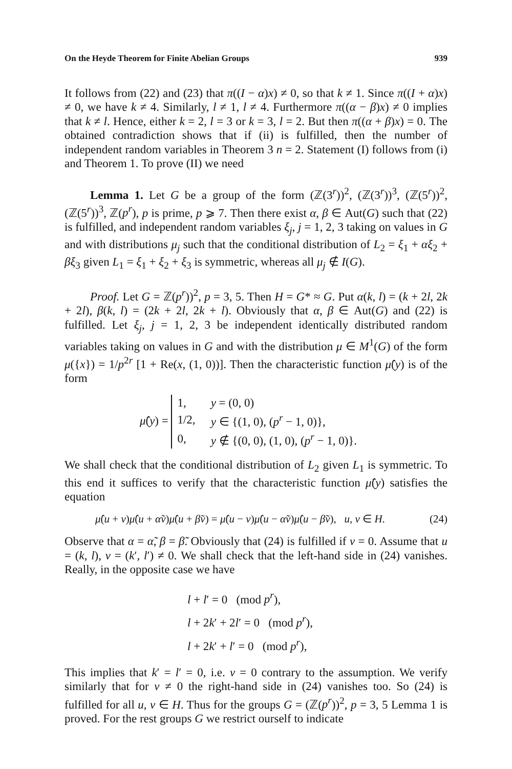On the Heyde Theorem for Finite Abelian Groups 939
It follows from (22) and (23) that π((I − α)x) ≠ 0, so that k ≠ 1. Since π((I + α)x) ≠ 0, we have k ≠ 4. Similarly, l ≠ 1, l ≠ 4. Furthermore π((α − β)x) ≠ 0 implies that k ≠ l. Hence, either k = 2, l = 3 or k = 3, l = 2. But then π((α + β)x) = 0. The obtained contradiction shows that if (ii) is fulfilled, then the number of independent random variables in Theorem 3 n = 2. Statement (I) follows from (i) and Theorem 1. To prove (II) we need
Lemma 1. Let G be a group of the form (ℤ(3<sup>r</sup>))<sup>2</sup>, (ℤ(3<sup>r</sup>))<sup>3</sup>, (ℤ(5<sup>r</sup>))<sup>2</sup>, (ℤ(5<sup>r</sup>))<sup>3</sup>, ℤ(p<sup>r</sup>), p is prime, p ⩾ 7. Then there exist α, β ∈ Aut(G) such that (22) is fulfilled, and independent random variables ξ<sub>j</sub>, j = 1, 2, 3 taking on values in G and with distributions μ<sub>j</sub> such that the conditional distribution of L<sub>2</sub> = ξ<sub>1</sub> + αξ<sub>2</sub> + βξ<sub>3</sub> given L<sub>1</sub> = ξ<sub>1</sub> + ξ<sub>2</sub> + ξ<sub>3</sub> is symmetric, whereas all μ<sub>j</sub> ∉ I(G).
Proof. Let G = ℤ(p<sup>r</sup>))<sup>2</sup>, p = 3, 5. Then H = G* ≈ G. Put α(k, l) = (k + 2l, 2k + 2l), β(k, l) = (2k + 2l, 2k + l). Obviously that α, β ∈ Aut(G) and (22) is fulfilled. Let ξ<sub>j</sub>, j = 1, 2, 3 be independent identically distributed random variables taking on values in G and with the distribution μ ∈ M<sup>1</sup>(G) of the form μ({x}) = 1/p<sup>2r</sup> [1 + Re(x, (1, 0))]. Then the characteristic function μ̂(y) is of the form
μ̂(y) =
| 1, | y = (0, 0) |
| 1/2, | y ∈ {(1, 0), ( p<sup>r</sup> − 1, 0)}, |
| 0, | y ∉ {(0, 0), (1, 0), ( p<sup>r</sup> − 1, 0)}. |
We shall check that the conditional distribution of L<sub>2</sub> given L<sub>1</sub> is symmetric. To this end it suffices to verify that the characteristic function μ̂(y) satisfies the equation
μ̂(u + v)μ̂(u + α̃v)μ̂(u + β̃v) = μ̂(u − v)μ̂(u − α̃v)μ̂(u − β̃v), u, v ∈ H. (24)
Observe that α = α̃, β = β̃. Obviously that (24) is fulfilled if v = 0. Assume that u = (k, l), v = (k′, l′) ≠ 0. We shall check that the left-hand side in (24) vanishes. Really, in the opposite case we have
l + l′ = 0 (mod p<sup>r</sup>),
l + 2k′ + 2l′ = 0 (mod p<sup>r</sup>),
l + 2k′ + l′ = 0 (mod p<sup>r</sup>),
This implies that k′ = l′ = 0, i.e. v = 0 contrary to the assumption. We verify similarly that for v ≠ 0 the right-hand side in (24) vanishes too. So (24) is fulfilled for all u, v ∈ H. Thus for the groups G = (ℤ(p<sup>r</sup>))<sup>2</sup>, p = 3, 5 Lemma 1 is proved. For the rest groups G we restrict ourself to indicate